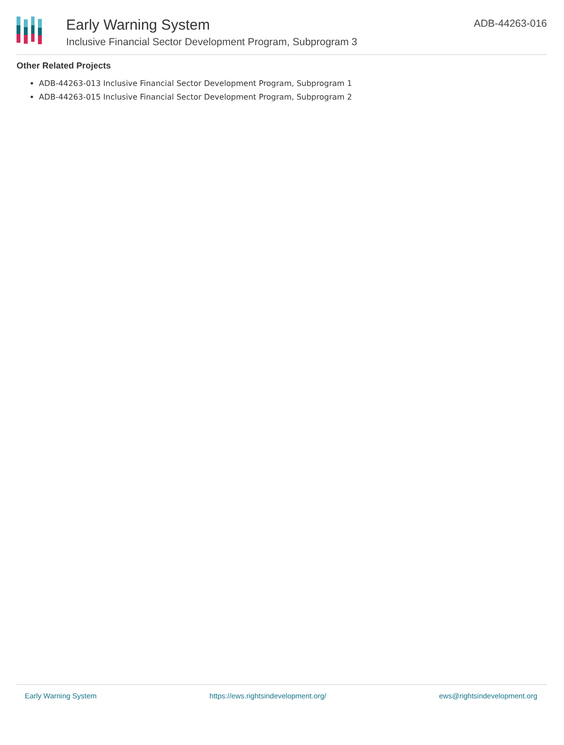Early Warning System
Inclusive Financial Sector Development Program, Subprogram 3
ADB-44263-016
Other Related Projects
ADB-44263-013 Inclusive Financial Sector Development Program, Subprogram 1
ADB-44263-015 Inclusive Financial Sector Development Program, Subprogram 2
Early Warning System https://ews.rightsindevelopment.org/ ews@rightsindevelopment.org